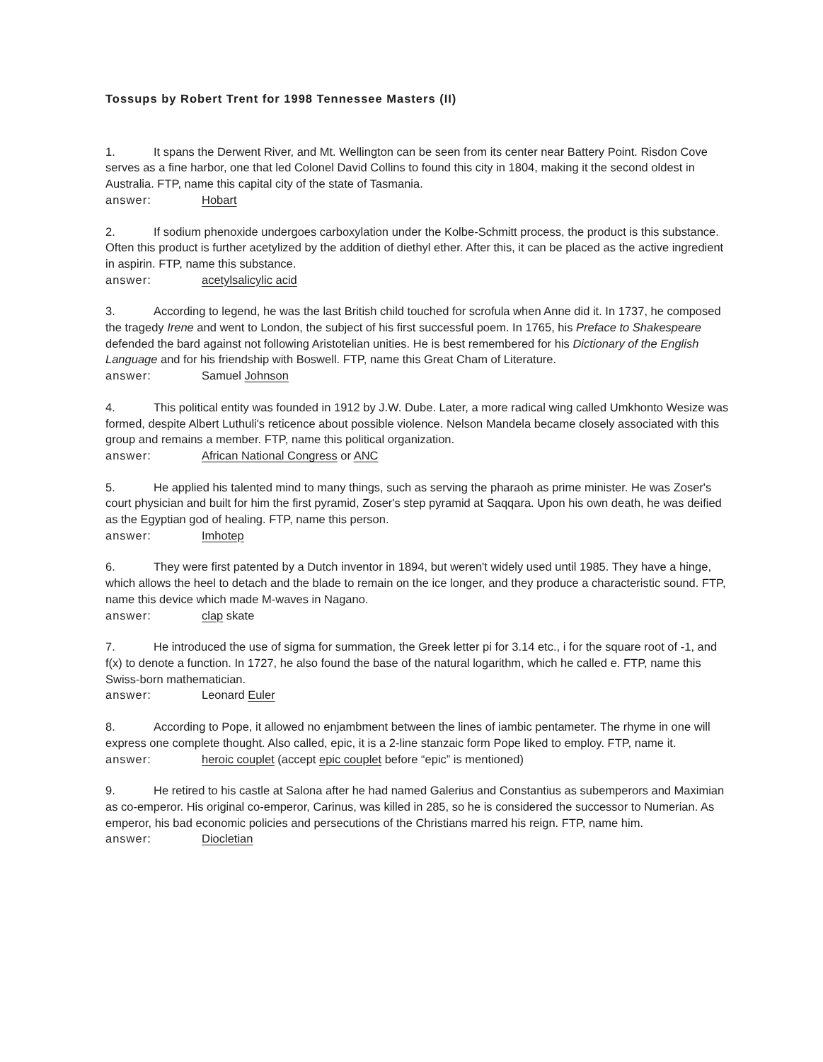Tossups by Robert Trent for 1998 Tennessee Masters (II)
1. It spans the Derwent River, and Mt. Wellington can be seen from its center near Battery Point. Risdon Cove serves as a fine harbor, one that led Colonel David Collins to found this city in 1804, making it the second oldest in Australia. FTP, name this capital city of the state of Tasmania.
answer: Hobart
2. If sodium phenoxide undergoes carboxylation under the Kolbe-Schmitt process, the product is this substance. Often this product is further acetylized by the addition of diethyl ether. After this, it can be placed as the active ingredient in aspirin. FTP, name this substance.
answer: acetylsalicylic acid
3. According to legend, he was the last British child touched for scrofula when Anne did it. In 1737, he composed the tragedy Irene and went to London, the subject of his first successful poem. In 1765, his Preface to Shakespeare defended the bard against not following Aristotelian unities. He is best remembered for his Dictionary of the English Language and for his friendship with Boswell. FTP, name this Great Cham of Literature.
answer: Samuel Johnson
4. This political entity was founded in 1912 by J.W. Dube. Later, a more radical wing called Umkhonto Wesize was formed, despite Albert Luthuli's reticence about possible violence. Nelson Mandela became closely associated with this group and remains a member. FTP, name this political organization.
answer: African National Congress or ANC
5. He applied his talented mind to many things, such as serving the pharaoh as prime minister. He was Zoser's court physician and built for him the first pyramid, Zoser's step pyramid at Saqqara. Upon his own death, he was deified as the Egyptian god of healing. FTP, name this person.
answer: Imhotep
6. They were first patented by a Dutch inventor in 1894, but weren't widely used until 1985. They have a hinge, which allows the heel to detach and the blade to remain on the ice longer, and they produce a characteristic sound. FTP, name this device which made M-waves in Nagano.
answer: clap skate
7. He introduced the use of sigma for summation, the Greek letter pi for 3.14 etc., i for the square root of -1, and f(x) to denote a function. In 1727, he also found the base of the natural logarithm, which he called e. FTP, name this Swiss-born mathematician.
answer: Leonard Euler
8. According to Pope, it allowed no enjambment between the lines of iambic pentameter. The rhyme in one will express one complete thought. Also called, epic, it is a 2-line stanzaic form Pope liked to employ. FTP, name it.
answer: heroic couplet (accept epic couplet before “epic” is mentioned)
9. He retired to his castle at Salona after he had named Galerius and Constantius as subemperors and Maximian as co-emperor. His original co-emperor, Carinus, was killed in 285, so he is considered the successor to Numerian. As emperor, his bad economic policies and persecutions of the Christians marred his reign. FTP, name him.
answer: Diocletian